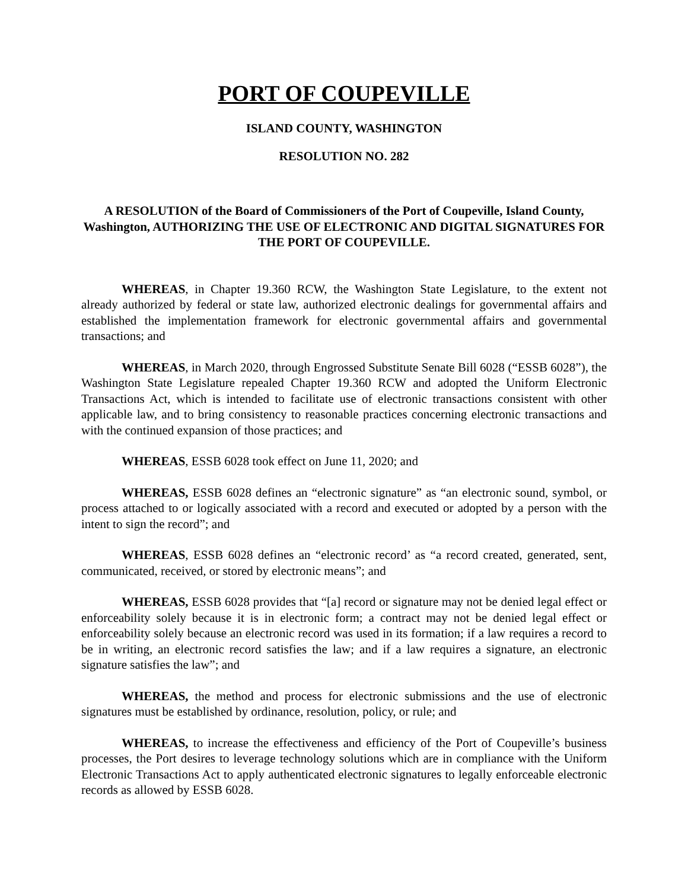PORT OF COUPEVILLE
ISLAND COUNTY, WASHINGTON
RESOLUTION NO. 282
A RESOLUTION of the Board of Commissioners of the Port of Coupeville, Island County, Washington, AUTHORIZING THE USE OF ELECTRONIC AND DIGITAL SIGNATURES FOR THE PORT OF COUPEVILLE.
WHEREAS, in Chapter 19.360 RCW, the Washington State Legislature, to the extent not already authorized by federal or state law, authorized electronic dealings for governmental affairs and established the implementation framework for electronic governmental affairs and governmental transactions; and
WHEREAS, in March 2020, through Engrossed Substitute Senate Bill 6028 (“ESSB 6028”), the Washington State Legislature repealed Chapter 19.360 RCW and adopted the Uniform Electronic Transactions Act, which is intended to facilitate use of electronic transactions consistent with other applicable law, and to bring consistency to reasonable practices concerning electronic transactions and with the continued expansion of those practices; and
WHEREAS, ESSB 6028 took effect on June 11, 2020; and
WHEREAS, ESSB 6028 defines an “electronic signature” as “an electronic sound, symbol, or process attached to or logically associated with a record and executed or adopted by a person with the intent to sign the record”; and
WHEREAS, ESSB 6028 defines an “electronic record’ as “a record created, generated, sent, communicated, received, or stored by electronic means”; and
WHEREAS, ESSB 6028 provides that “[a] record or signature may not be denied legal effect or enforceability solely because it is in electronic form; a contract may not be denied legal effect or enforceability solely because an electronic record was used in its formation; if a law requires a record to be in writing, an electronic record satisfies the law; and if a law requires a signature, an electronic signature satisfies the law”; and
WHEREAS, the method and process for electronic submissions and the use of electronic signatures must be established by ordinance, resolution, policy, or rule; and
WHEREAS, to increase the effectiveness and efficiency of the Port of Coupeville’s business processes, the Port desires to leverage technology solutions which are in compliance with the Uniform Electronic Transactions Act to apply authenticated electronic signatures to legally enforceable electronic records as allowed by ESSB 6028.